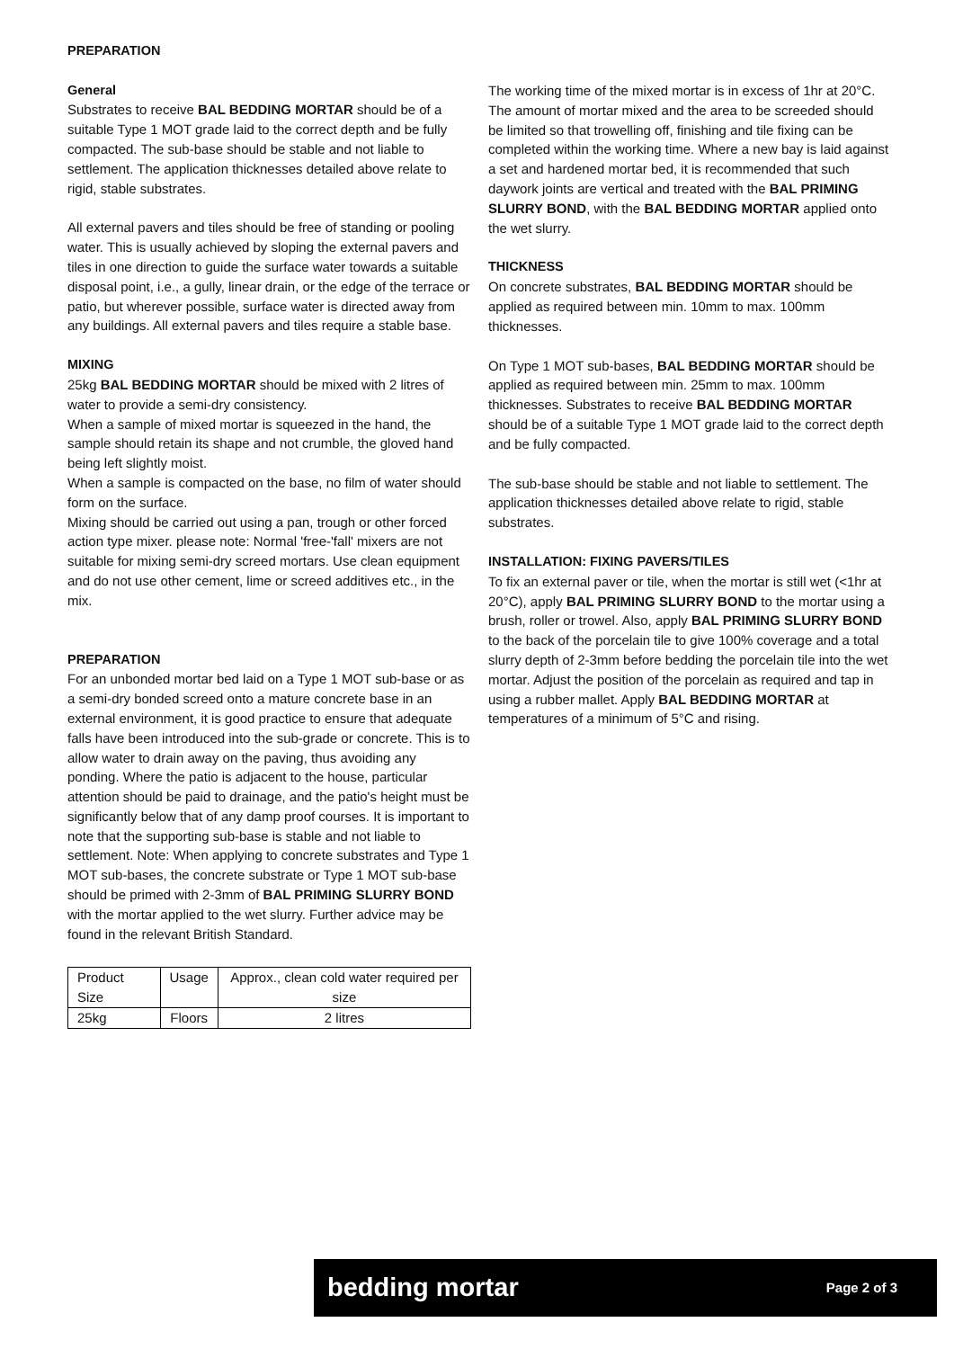PREPARATION
General
Substrates to receive BAL BEDDING MORTAR should be of a suitable Type 1 MOT grade laid to the correct depth and be fully compacted. The sub-base should be stable and not liable to settlement. The application thicknesses detailed above relate to rigid, stable substrates.
All external pavers and tiles should be free of standing or pooling water. This is usually achieved by sloping the external pavers and tiles in one direction to guide the surface water towards a suitable disposal point, i.e., a gully, linear drain, or the edge of the terrace or patio, but wherever possible, surface water is directed away from any buildings. All external pavers and tiles require a stable base.
MIXING
25kg BAL BEDDING MORTAR should be mixed with 2 litres of water to provide a semi-dry consistency.
When a sample of mixed mortar is squeezed in the hand, the sample should retain its shape and not crumble, the gloved hand being left slightly moist.
When a sample is compacted on the base, no film of water should form on the surface.
Mixing should be carried out using a pan, trough or other forced action type mixer. please note: Normal 'free-'fall' mixers are not suitable for mixing semi-dry screed mortars. Use clean equipment and do not use other cement, lime or screed additives etc., in the mix.
PREPARATION
For an unbonded mortar bed laid on a Type 1 MOT sub-base or as a semi-dry bonded screed onto a mature concrete base in an external environment, it is good practice to ensure that adequate falls have been introduced into the sub-grade or concrete. This is to allow water to drain away on the paving, thus avoiding any ponding. Where the patio is adjacent to the house, particular attention should be paid to drainage, and the patio's height must be significantly below that of any damp proof courses. It is important to note that the supporting sub-base is stable and not liable to settlement. Note: When applying to concrete substrates and Type 1 MOT sub-bases, the concrete substrate or Type 1 MOT sub-base should be primed with 2-3mm of BAL PRIMING SLURRY BOND with the mortar applied to the wet slurry. Further advice may be found in the relevant British Standard.
| Product Size | Usage | Approx., clean cold water required per size |
| 25kg | Floors | 2 litres |
The working time of the mixed mortar is in excess of 1hr at 20°C. The amount of mortar mixed and the area to be screeded should be limited so that trowelling off, finishing and tile fixing can be completed within the working time. Where a new bay is laid against a set and hardened mortar bed, it is recommended that such daywork joints are vertical and treated with the BAL PRIMING SLURRY BOND, with the BAL BEDDING MORTAR applied onto the wet slurry.
THICKNESS
On concrete substrates, BAL BEDDING MORTAR should be applied as required between min. 10mm to max. 100mm thicknesses.
On Type 1 MOT sub-bases, BAL BEDDING MORTAR should be applied as required between min. 25mm to max. 100mm thicknesses. Substrates to receive BAL BEDDING MORTAR should be of a suitable Type 1 MOT grade laid to the correct depth and be fully compacted.
The sub-base should be stable and not liable to settlement. The application thicknesses detailed above relate to rigid, stable substrates.
INSTALLATION: FIXING PAVERS/TILES
To fix an external paver or tile, when the mortar is still wet (<1hr at 20°C), apply BAL PRIMING SLURRY BOND to the mortar using a brush, roller or trowel. Also, apply BAL PRIMING SLURRY BOND to the back of the porcelain tile to give 100% coverage and a total slurry depth of 2-3mm before bedding the porcelain tile into the wet mortar. Adjust the position of the porcelain as required and tap in using a rubber mallet. Apply BAL BEDDING MORTAR at temperatures of a minimum of 5°C and rising.
bedding mortar Page 2 of 3